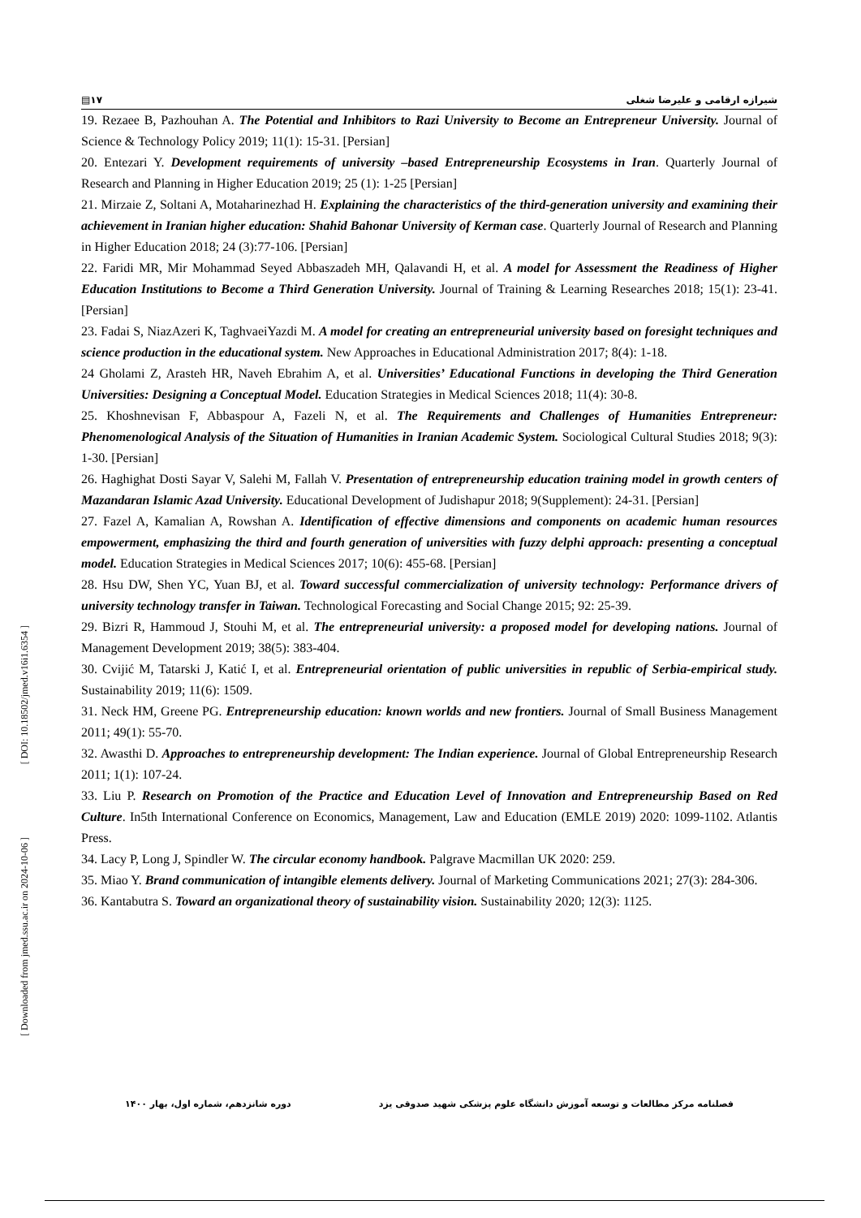[ DOI: 10.18502/jmed.v16i1.6354 ]
[ Downloaded from jmed.ssu.ac.ir on 2024-10-06 ]
▤۱۷ شیرازه ارقامی و علیرضا شغلی
19. Rezaee B, Pazhouhan A. The Potential and Inhibitors to Razi University to Become an Entrepreneur University. Journal of Science & Technology Policy 2019; 11(1): 15-31. [Persian]
20. Entezari Y. Development requirements of university –based Entrepreneurship Ecosystems in Iran. Quarterly Journal of Research and Planning in Higher Education 2019; 25 (1): 1-25 [Persian]
21. Mirzaie Z, Soltani A, Motaharinezhad H. Explaining the characteristics of the third-generation university and examining their achievement in Iranian higher education: Shahid Bahonar University of Kerman case. Quarterly Journal of Research and Planning in Higher Education 2018; 24 (3):77-106. [Persian]
22. Faridi MR, Mir Mohammad Seyed Abbaszadeh MH, Qalavandi H, et al. A model for Assessment the Readiness of Higher Education Institutions to Become a Third Generation University. Journal of Training & Learning Researches 2018; 15(1): 23-41. [Persian]
23. Fadai S, NiazAzeri K, TaghvaeiYazdi M. A model for creating an entrepreneurial university based on foresight techniques and science production in the educational system. New Approaches in Educational Administration 2017; 8(4): 1-18.
24 Gholami Z, Arasteh HR, Naveh Ebrahim A, et al. Universities’ Educational Functions in developing the Third Generation Universities: Designing a Conceptual Model. Education Strategies in Medical Sciences 2018; 11(4): 30-8.
25. Khoshnevisan F, Abbaspour A, Fazeli N, et al. The Requirements and Challenges of Humanities Entrepreneur: Phenomenological Analysis of the Situation of Humanities in Iranian Academic System. Sociological Cultural Studies 2018; 9(3): 1-30. [Persian]
26. Haghighat Dosti Sayar V, Salehi M, Fallah V. Presentation of entrepreneurship education training model in growth centers of Mazandaran Islamic Azad University. Educational Development of Judishapur 2018; 9(Supplement): 24-31. [Persian]
27. Fazel A, Kamalian A, Rowshan A. Identification of effective dimensions and components on academic human resources empowerment, emphasizing the third and fourth generation of universities with fuzzy delphi approach: presenting a conceptual model. Education Strategies in Medical Sciences 2017; 10(6): 455-68. [Persian]
28. Hsu DW, Shen YC, Yuan BJ, et al. Toward successful commercialization of university technology: Performance drivers of university technology transfer in Taiwan. Technological Forecasting and Social Change 2015; 92: 25-39.
29. Bizri R, Hammoud J, Stouhi M, et al. The entrepreneurial university: a proposed model for developing nations. Journal of Management Development 2019; 38(5): 383-404.
30. Cvijić M, Tatarski J, Katić I, et al. Entrepreneurial orientation of public universities in republic of Serbia-empirical study. Sustainability 2019; 11(6): 1509.
31. Neck HM, Greene PG. Entrepreneurship education: known worlds and new frontiers. Journal of Small Business Management 2011; 49(1): 55-70.
32. Awasthi D. Approaches to entrepreneurship development: The Indian experience. Journal of Global Entrepreneurship Research 2011; 1(1): 107-24.
33. Liu P. Research on Promotion of the Practice and Education Level of Innovation and Entrepreneurship Based on Red Culture. In5th International Conference on Economics, Management, Law and Education (EMLE 2019) 2020: 1099-1102. Atlantis Press.
34. Lacy P, Long J, Spindler W. The circular economy handbook. Palgrave Macmillan UK 2020: 259.
35. Miao Y. Brand communication of intangible elements delivery. Journal of Marketing Communications 2021; 27(3): 284-306.
36. Kantabutra S. Toward an organizational theory of sustainability vision. Sustainability 2020; 12(3): 1125.
فصلنامه مرکز مطالعات و توسعه آموزش دانشگاه علوم پزشکی شهید صدوقی یزد دوره شانزدهم، شماره اول، بهار ۱۴۰۰